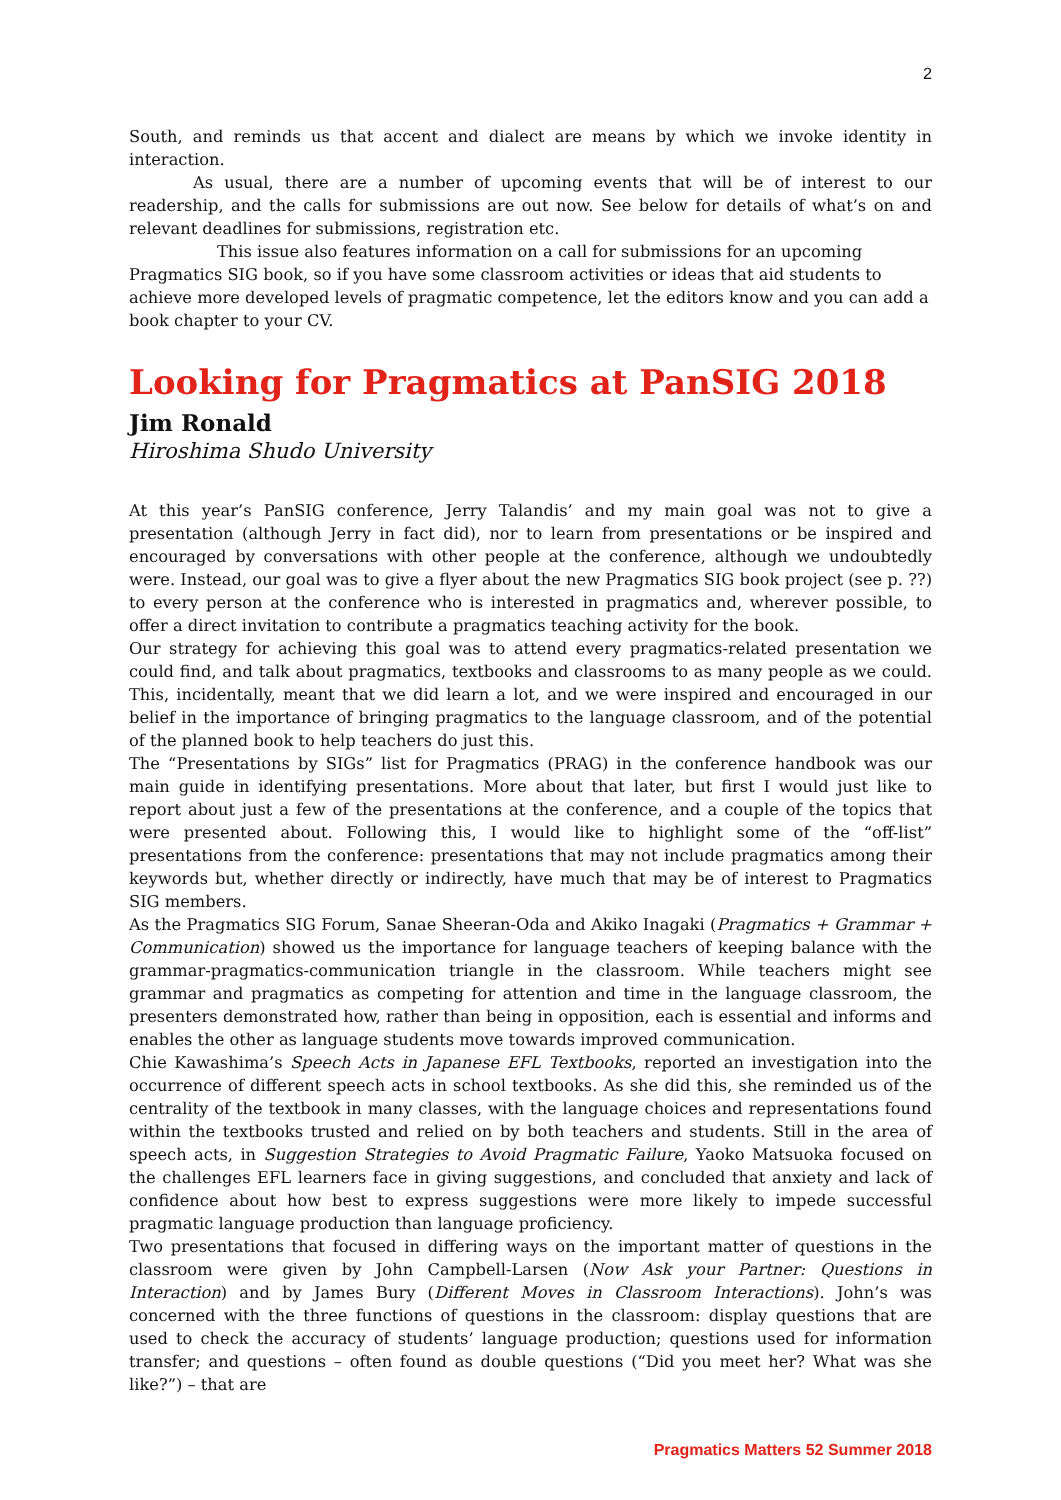2
South, and reminds us that accent and dialect are means by which we invoke identity in interaction.
As usual, there are a number of upcoming events that will be of interest to our readership, and the calls for submissions are out now. See below for details of what’s on and relevant deadlines for submissions, registration etc.
This issue also features information on a call for submissions for an upcoming Pragmatics SIG book, so if you have some classroom activities or ideas that aid students to achieve more developed levels of pragmatic competence, let the editors know and you can add a book chapter to your CV.
Looking for Pragmatics at PanSIG 2018
Jim Ronald
Hiroshima Shudo University
At this year’s PanSIG conference, Jerry Talandis’ and my main goal was not to give a presentation (although Jerry in fact did), nor to learn from presentations or be inspired and encouraged by conversations with other people at the conference, although we undoubtedly were. Instead, our goal was to give a flyer about the new Pragmatics SIG book project (see p. ??) to every person at the conference who is interested in pragmatics and, wherever possible, to offer a direct invitation to contribute a pragmatics teaching activity for the book.
Our strategy for achieving this goal was to attend every pragmatics-related presentation we could find, and talk about pragmatics, textbooks and classrooms to as many people as we could. This, incidentally, meant that we did learn a lot, and we were inspired and encouraged in our belief in the importance of bringing pragmatics to the language classroom, and of the potential of the planned book to help teachers do just this.
The “Presentations by SIGs” list for Pragmatics (PRAG) in the conference handbook was our main guide in identifying presentations. More about that later, but first I would just like to report about just a few of the presentations at the conference, and a couple of the topics that were presented about. Following this, I would like to highlight some of the “off-list” presentations from the conference: presentations that may not include pragmatics among their keywords but, whether directly or indirectly, have much that may be of interest to Pragmatics SIG members.
As the Pragmatics SIG Forum, Sanae Sheeran-Oda and Akiko Inagaki (Pragmatics + Grammar + Communication) showed us the importance for language teachers of keeping balance with the grammar-pragmatics-communication triangle in the classroom. While teachers might see grammar and pragmatics as competing for attention and time in the language classroom, the presenters demonstrated how, rather than being in opposition, each is essential and informs and enables the other as language students move towards improved communication.
Chie Kawashima’s Speech Acts in Japanese EFL Textbooks, reported an investigation into the occurrence of different speech acts in school textbooks. As she did this, she reminded us of the centrality of the textbook in many classes, with the language choices and representations found within the textbooks trusted and relied on by both teachers and students. Still in the area of speech acts, in Suggestion Strategies to Avoid Pragmatic Failure, Yaoko Matsuoka focused on the challenges EFL learners face in giving suggestions, and concluded that anxiety and lack of confidence about how best to express suggestions were more likely to impede successful pragmatic language production than language proficiency.
Two presentations that focused in differing ways on the important matter of questions in the classroom were given by John Campbell-Larsen (Now Ask your Partner: Questions in Interaction) and by James Bury (Different Moves in Classroom Interactions). John’s was concerned with the three functions of questions in the classroom: display questions that are used to check the accuracy of students’ language production; questions used for information transfer; and questions – often found as double questions (“Did you meet her? What was she like?”) – that are
Pragmatics Matters 52 Summer 2018